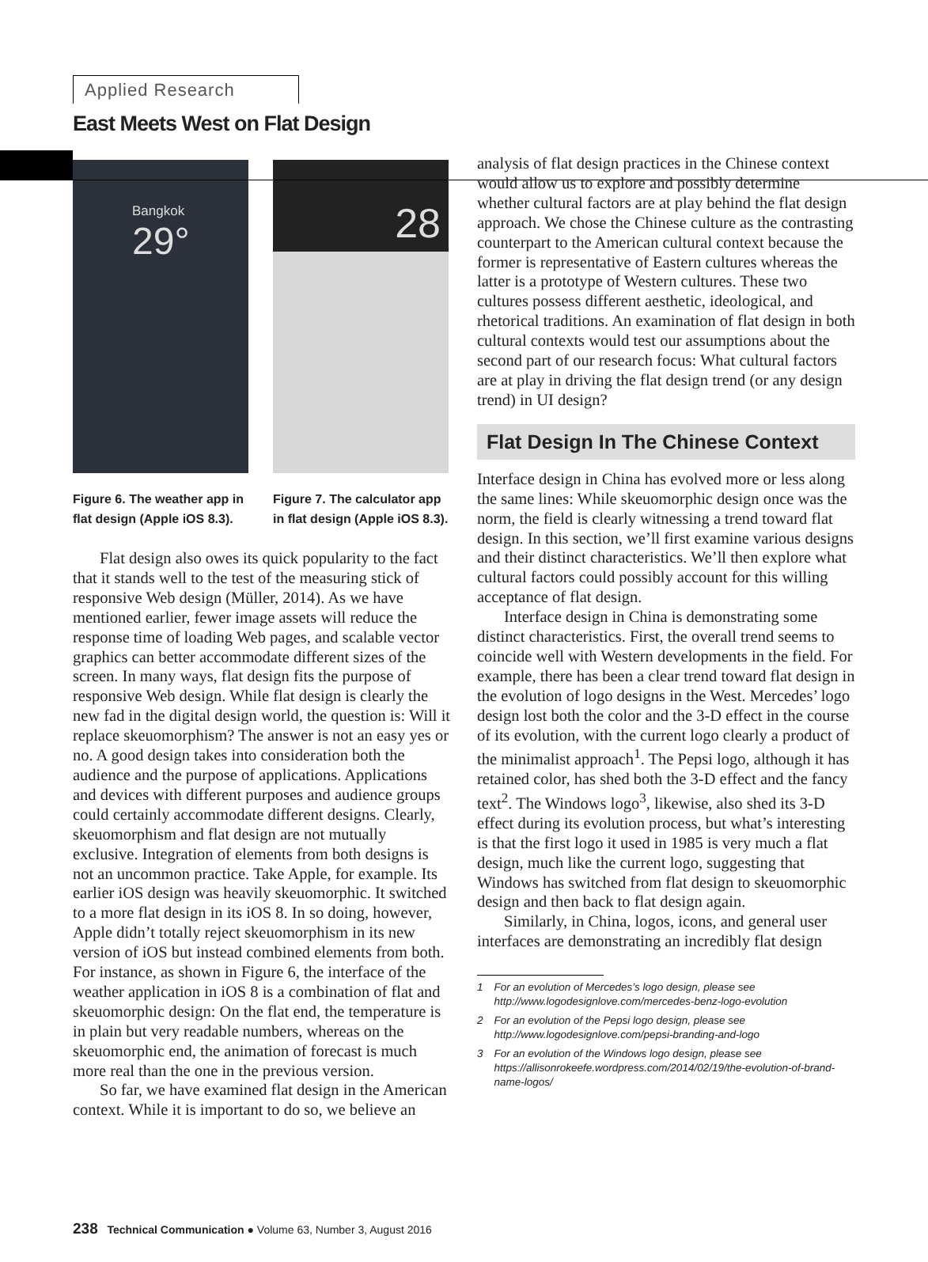Applied Research
East Meets West on Flat Design
Bangkok
29°
Figure 6. The weather app in flat design (Apple iOS 8.3).
28
Figure 7. The calculator app in flat design (Apple iOS 8.3).
Flat design also owes its quick popularity to the fact that it stands well to the test of the measuring stick of responsive Web design (Müller, 2014). As we have mentioned earlier, fewer image assets will reduce the response time of loading Web pages, and scalable vector graphics can better accommodate different sizes of the screen. In many ways, flat design fits the purpose of responsive Web design. While flat design is clearly the new fad in the digital design world, the question is: Will it replace skeuomorphism? The answer is not an easy yes or no. A good design takes into consideration both the audience and the purpose of applications. Applications and devices with different purposes and audience groups could certainly accommodate different designs. Clearly, skeuomorphism and flat design are not mutually exclusive. Integration of elements from both designs is not an uncommon practice. Take Apple, for example. Its earlier iOS design was heavily skeuomorphic. It switched to a more flat design in its iOS 8. In so doing, however, Apple didn’t totally reject skeuomorphism in its new version of iOS but instead combined elements from both. For instance, as shown in Figure 6, the interface of the weather application in iOS 8 is a combination of flat and skeuomorphic design: On the flat end, the temperature is in plain but very readable numbers, whereas on the skeuomorphic end, the animation of forecast is much more real than the one in the previous version.
So far, we have examined flat design in the American context. While it is important to do so, we believe an
analysis of flat design practices in the Chinese context would allow us to explore and possibly determine whether cultural factors are at play behind the flat design approach. We chose the Chinese culture as the contrasting counterpart to the American cultural context because the former is representative of Eastern cultures whereas the latter is a prototype of Western cultures. These two cultures possess different aesthetic, ideological, and rhetorical traditions. An examination of flat design in both cultural contexts would test our assumptions about the second part of our research focus: What cultural factors are at play in driving the flat design trend (or any design trend) in UI design?
Flat Design In The Chinese Context
Interface design in China has evolved more or less along the same lines: While skeuomorphic design once was the norm, the field is clearly witnessing a trend toward flat design. In this section, we’ll first examine various designs and their distinct characteristics. We’ll then explore what cultural factors could possibly account for this willing acceptance of flat design.
Interface design in China is demonstrating some distinct characteristics. First, the overall trend seems to coincide well with Western developments in the field. For example, there has been a clear trend toward flat design in the evolution of logo designs in the West. Mercedes’ logo design lost both the color and the 3-D effect in the course of its evolution, with the current logo clearly a product of the minimalist approach<sup>1</sup>. The Pepsi logo, although it has retained color, has shed both the 3-D effect and the fancy text<sup>2</sup>. The Windows logo<sup>3</sup>, likewise, also shed its 3-D effect during its evolution process, but what’s interesting is that the first logo it used in 1985 is very much a flat design, much like the current logo, suggesting that Windows has switched from flat design to skeuomorphic design and then back to flat design again.
Similarly, in China, logos, icons, and general user interfaces are demonstrating an incredibly flat design
1 For an evolution of Mercedes’s logo design, please see http://www.logodesignlove.com/mercedes-benz-logo-evolution
2 For an evolution of the Pepsi logo design, please see http://www.logodesignlove.com/pepsi-branding-and-logo
3 For an evolution of the Windows logo design, please see https://allisonrokeefe.wordpress.com/2014/02/19/the-evolution-of-brand-name-logos/
238 Technical Communication ● Volume 63, Number 3, August 2016